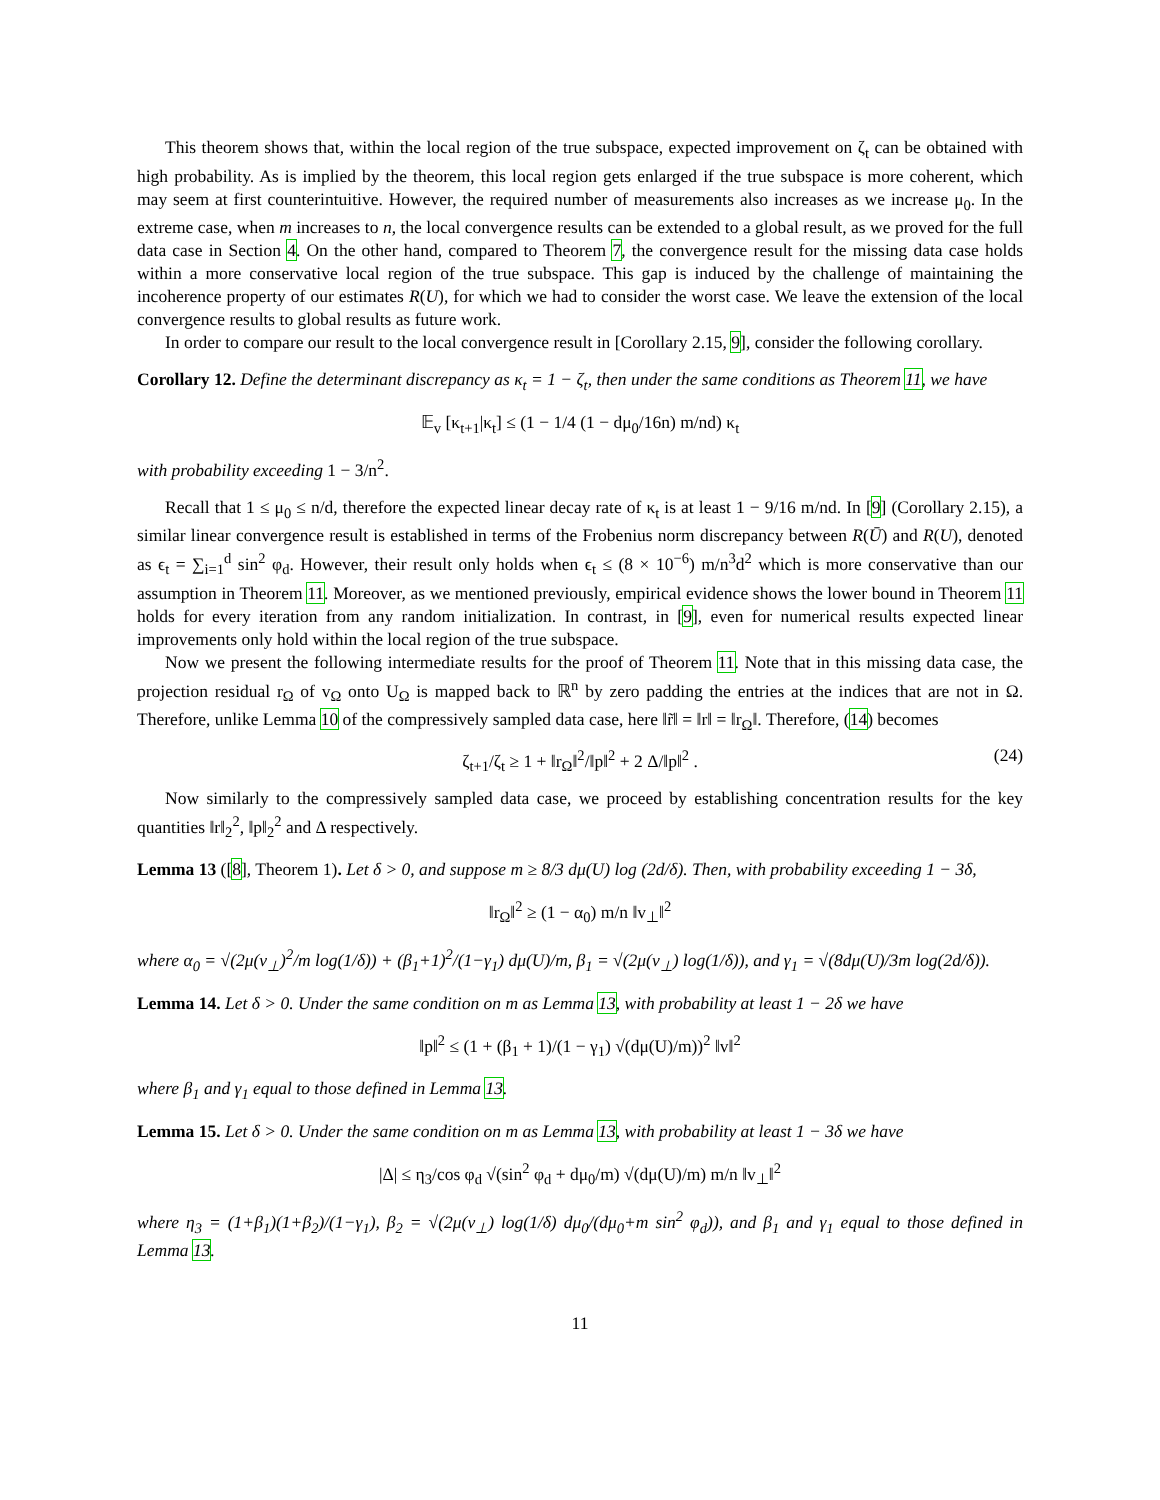This theorem shows that, within the local region of the true subspace, expected improvement on ζ<sub>t</sub> can be obtained with high probability. As is implied by the theorem, this local region gets enlarged if the true subspace is more coherent, which may seem at first counterintuitive. However, the required number of measurements also increases as we increase μ<sub>0</sub>. In the extreme case, when m increases to n, the local convergence results can be extended to a global result, as we proved for the full data case in Section 4. On the other hand, compared to Theorem 7, the convergence result for the missing data case holds within a more conservative local region of the true subspace. This gap is induced by the challenge of maintaining the incoherence property of our estimates R(U), for which we had to consider the worst case. We leave the extension of the local convergence results to global results as future work.
In order to compare our result to the local convergence result in [Corollary 2.15, 9], consider the following corollary.
Corollary 12. Define the determinant discrepancy as κ<sub>t</sub> = 1 − ζ<sub>t</sub>, then under the same conditions as Theorem 11, we have
𝔼<sub>v</sub> [κ<sub>t+1</sub>|κ<sub>t</sub>] ≤ (1 − 1/4 (1 − dμ<sub>0</sub>/16n) m/nd) κ<sub>t</sub>
with probability exceeding 1 − 3/n<sup>2</sup>.
Recall that 1 ≤ μ<sub>0</sub> ≤ n/d, therefore the expected linear decay rate of κ<sub>t</sub> is at least 1 − 9/16 m/nd. In [9] (Corollary 2.15), a similar linear convergence result is established in terms of the Frobenius norm discrepancy between R(Ū) and R(U), denoted as ϵ<sub>t</sub> = ∑<sub>i=1</sub><sup>d</sup> sin<sup>2</sup> φ<sub>d</sub>. However, their result only holds when ϵ<sub>t</sub> ≤ (8 × 10<sup>−6</sup>) m/n<sup>3</sup>d<sup>2</sup> which is more conservative than our assumption in Theorem 11. Moreover, as we mentioned previously, empirical evidence shows the lower bound in Theorem 11 holds for every iteration from any random initialization. In contrast, in [9], even for numerical results expected linear improvements only hold within the local region of the true subspace.
Now we present the following intermediate results for the proof of Theorem 11. Note that in this missing data case, the projection residual r<sub>Ω</sub> of v<sub>Ω</sub> onto U<sub>Ω</sub> is mapped back to ℝ<sup>n</sup> by zero padding the entries at the indices that are not in Ω. Therefore, unlike Lemma 10 of the compressively sampled data case, here ‖r̃‖ = ‖r‖ = ‖r<sub>Ω</sub>‖. Therefore, (14) becomes
ζ<sub>t+1</sub>/ζ<sub>t</sub> ≥ 1 + ‖r<sub>Ω</sub>‖<sup>2</sup>/‖p‖<sup>2</sup> + 2 Δ/‖p‖<sup>2</sup> . (24)
Now similarly to the compressively sampled data case, we proceed by establishing concentration results for the key quantities ‖r‖<sub>2</sub><sup>2</sup>, ‖p‖<sub>2</sub><sup>2</sup> and Δ respectively.
Lemma 13 ([8], Theorem 1). Let δ > 0, and suppose m ≥ 8/3 dμ(U) log (2d/δ). Then, with probability exceeding 1 − 3δ,
‖r<sub>Ω</sub>‖<sup>2</sup> ≥ (1 − α<sub>0</sub>) m/n ‖v<sub>⊥</sub>‖<sup>2</sup>
where α<sub>0</sub> = √(2μ(v<sub>⊥</sub>)<sup>2</sup>/m log(1/δ)) + (β<sub>1</sub>+1)<sup>2</sup>/(1−γ<sub>1</sub>) dμ(U)/m, β<sub>1</sub> = √(2μ(v<sub>⊥</sub>) log(1/δ)), and γ<sub>1</sub> = √(8dμ(U)/3m log(2d/δ)).
Lemma 14. Let δ > 0. Under the same condition on m as Lemma 13, with probability at least 1 − 2δ we have
‖p‖<sup>2</sup> ≤ (1 + (β<sub>1</sub> + 1)/(1 − γ<sub>1</sub>) √(dμ(U)/m))<sup>2</sup> ‖v‖<sup>2</sup>
where β<sub>1</sub> and γ<sub>1</sub> equal to those defined in Lemma 13.
Lemma 15. Let δ > 0. Under the same condition on m as Lemma 13, with probability at least 1 − 3δ we have
|Δ| ≤ η<sub>3</sub>/cos φ<sub>d</sub> √(sin<sup>2</sup> φ<sub>d</sub> + dμ<sub>0</sub>/m) √(dμ(U)/m) m/n ‖v<sub>⊥</sub>‖<sup>2</sup>
where η<sub>3</sub> = (1+β<sub>1</sub>)(1+β<sub>2</sub>)/(1−γ<sub>1</sub>), β<sub>2</sub> = √(2μ(v<sub>⊥</sub>) log(1/δ) dμ<sub>0</sub>/(dμ<sub>0</sub>+m sin<sup>2</sup> φ<sub>d</sub>)), and β<sub>1</sub> and γ<sub>1</sub> equal to those defined in Lemma 13.
11